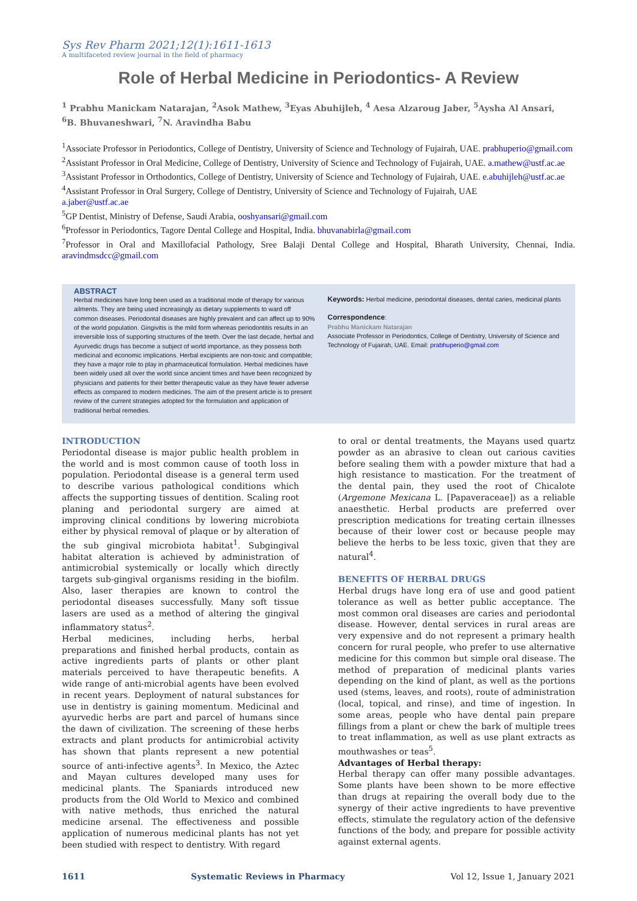Sys Rev Pharm 2021;12(1):1611-1613
A multifaceted review journal in the field of pharmacy
Role of Herbal Medicine in Periodontics- A Review
<sup>1</sup> Prabhu Manickam Natarajan, <sup>2</sup>Asok Mathew, <sup>3</sup>Eyas Abuhijleh, <sup>4</sup> Aesa Alzaroug Jaber, <sup>5</sup>Aysha Al Ansari,
<sup>6</sup>B. Bhuvaneshwari, <sup>7</sup>N. Aravindha Babu
<sup>1</sup> Associate Professor in Periodontics, College of Dentistry, University of Science and Technology of Fujairah, UAE. prabhuperio@gmail.com
<sup>2</sup> Assistant Professor in Oral Medicine, College of Dentistry, University of Science and Technology of Fujairah, UAE. a.mathew@ustf.ac.ae
<sup>3</sup> Assistant Professor in Orthodontics, College of Dentistry, University of Science and Technology of Fujairah, UAE. e.abuhijleh@ustf.ac.ae
<sup>4</sup> Assistant Professor in Oral Surgery, College of Dentistry, University of Science and Technology of Fujairah, UAE
a.jaber@ustf.ac.ae
<sup>5</sup> GP Dentist, Ministry of Defense, Saudi Arabia, ooshyansari@gmail.com
<sup>6</sup> Professor in Periodontics, Tagore Dental College and Hospital, India. bhuvanabirla@gmail.com
<sup>7</sup> Professor in Oral and Maxillofacial Pathology, Sree Balaji Dental College and Hospital, Bharath University, Chennai, India. aravindmsdcc@gmail.com
ABSTRACT
Herbal medicines have long been used as a traditional mode of therapy for various ailments. They are being used increasingly as dietary supplements to ward off common diseases. Periodontal diseases are highly prevalent and can affect up to 90% of the world population. Gingivitis is the mild form whereas periodontitis results in an irreversible loss of supporting structures of the teeth. Over the last decade, herbal and Ayurvedic drugs has become a subject of world importance, as they possess both medicinal and economic implications. Herbal excipients are non-toxic and compatible; they have a major role to play in pharmaceutical formulation. Herbal medicines have been widely used all over the world since ancient times and have been recognized by physicians and patients for their better therapeutic value as they have fewer adverse effects as compared to modern medicines. The aim of the present article is to present review of the current strategies adopted for the formulation and application of traditional herbal remedies.
Keywords: Herbal medicine, periodontal diseases, dental caries, medicinal plants
Correspondence:
Prabhu Manickam Natarajan
Associate Professor in Periodontics, College of Dentistry, University of Science and Technology of Fujairah, UAE. Email: prabhuperio@gmail.com
INTRODUCTION
Periodontal disease is major public health problem in the world and is most common cause of tooth loss in population. Periodontal disease is a general term used to describe various pathological conditions which affects the supporting tissues of dentition. Scaling root planing and periodontal surgery are aimed at improving clinical conditions by lowering microbiota either by physical removal of plaque or by alteration of the sub gingival microbiota habitat<sup>1</sup>. Subgingival habitat alteration is achieved by administration of antimicrobial systemically or locally which directly targets sub-gingival organisms residing in the biofilm. Also, laser therapies are known to control the periodontal diseases successfully. Many soft tissue lasers are used as a method of altering the gingival inflammatory status<sup>2</sup>.
Herbal medicines, including herbs, herbal preparations and finished herbal products, contain as active ingredients parts of plants or other plant materials perceived to have therapeutic benefits. A wide range of anti-microbial agents have been evolved in recent years. Deployment of natural substances for use in dentistry is gaining momentum. Medicinal and ayurvedic herbs are part and parcel of humans since the dawn of civilization. The screening of these herbs extracts and plant products for antimicrobial activity has shown that plants represent a new potential source of anti-infective agents<sup>3</sup>. In Mexico, the Aztec and Mayan cultures developed many uses for medicinal plants. The Spaniards introduced new products from the Old World to Mexico and combined with native methods, thus enriched the natural medicine arsenal. The effectiveness and possible application of numerous medicinal plants has not yet been studied with respect to dentistry. With regard
to oral or dental treatments, the Mayans used quartz powder as an abrasive to clean out carious cavities before sealing them with a powder mixture that had a high resistance to mastication. For the treatment of the dental pain, they used the root of Chicalote (Argemone Mexicana L. [Papaveraceae]) as a reliable anaesthetic. Herbal products are preferred over prescription medications for treating certain illnesses because of their lower cost or because people may believe the herbs to be less toxic, given that they are natural<sup>4</sup>.
BENEFITS OF HERBAL DRUGS
Herbal drugs have long era of use and good patient tolerance as well as better public acceptance. The most common oral diseases are caries and periodontal disease. However, dental services in rural areas are very expensive and do not represent a primary health concern for rural people, who prefer to use alternative medicine for this common but simple oral disease. The method of preparation of medicinal plants varies depending on the kind of plant, as well as the portions used (stems, leaves, and roots), route of administration (local, topical, and rinse), and time of ingestion. In some areas, people who have dental pain prepare fillings from a plant or chew the bark of multiple trees to treat inflammation, as well as use plant extracts as mouthwashes or teas<sup>5</sup>.
Advantages of Herbal therapy:
Herbal therapy can offer many possible advantages. Some plants have been shown to be more effective than drugs at repairing the overall body due to the synergy of their active ingredients to have preventive effects, stimulate the regulatory action of the defensive functions of the body, and prepare for possible activity against external agents.
1611 Systematic Reviews in Pharmacy Vol 12, Issue 1, January 2021